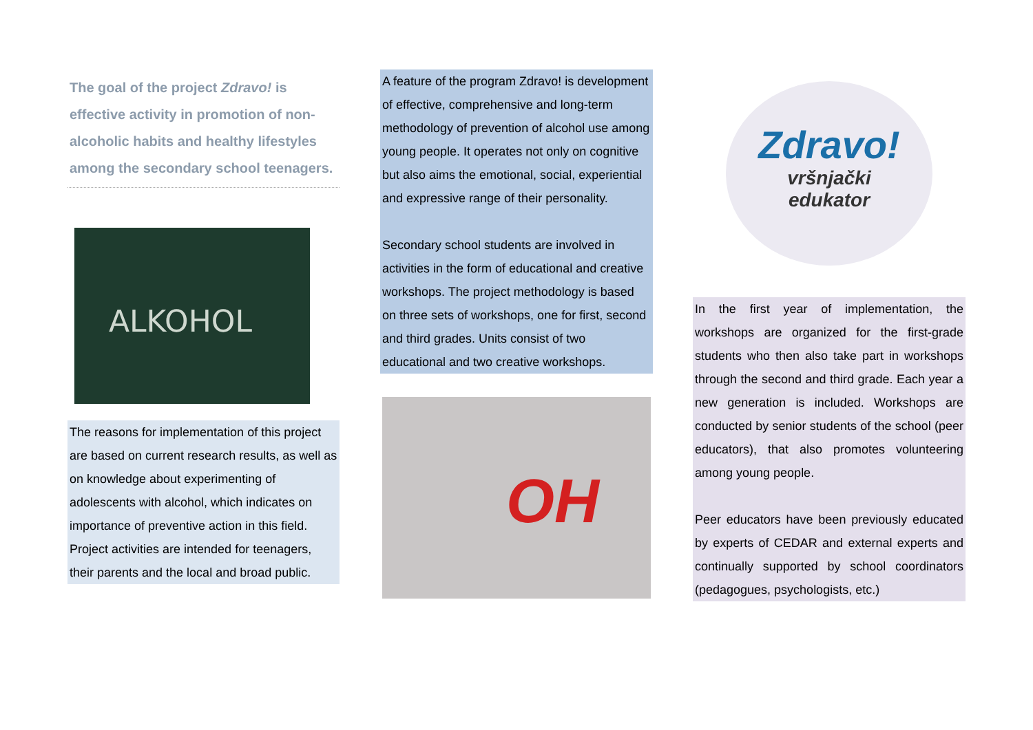The goal of the project Zdravo! is effective activity in promotion of non-alcoholic habits and healthy lifestyles among the secondary school teenagers.
ALKOHOL
The reasons for implementation of this project are based on current research results, as well as on knowledge about experimenting of adolescents with alcohol, which indicates on importance of preventive action in this field. Project activities are intended for teenagers, their parents and the local and broad public.
A feature of the program Zdravo! is development of effective, comprehensive and long-term methodology of prevention of alcohol use among young people. It operates not only on cognitive but also aims the emotional, social, experiential and expressive range of their personality.
Secondary school students are involved in activities in the form of educational and creative workshops. The project methodology is based on three sets of workshops, one for first, second and third grades. Units consist of two educational and two creative workshops.
OH
Zdravo!
vršnjački
edukator
In the first year of implementation, the workshops are organized for the first-grade students who then also take part in workshops through the second and third grade. Each year a new generation is included. Workshops are conducted by senior students of the school (peer educators), that also promotes volunteering among young people.
Peer educators have been previously educated by experts of CEDAR and external experts and continually supported by school coordinators (pedagogues, psychologists, etc.)